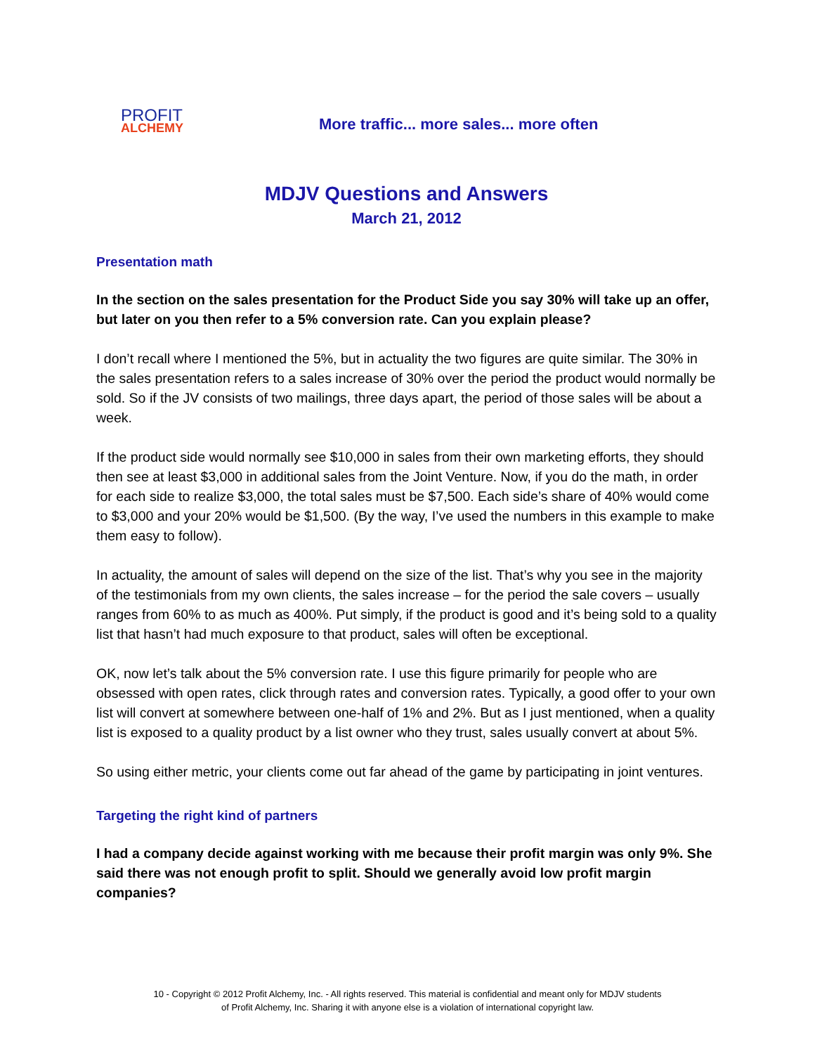PROFIT
ALCHEMY
More traffic... more sales... more often
MDJV Questions and Answers
March 21, 2012
Presentation math
In the section on the sales presentation for the Product Side you say 30% will take up an offer, but later on you then refer to a 5% conversion rate. Can you explain please?
I don’t recall where I mentioned the 5%, but in actuality the two figures are quite similar. The 30% in the sales presentation refers to a sales increase of 30% over the period the product would normally be sold. So if the JV consists of two mailings, three days apart, the period of those sales will be about a week.
If the product side would normally see $10,000 in sales from their own marketing efforts, they should then see at least $3,000 in additional sales from the Joint Venture. Now, if you do the math, in order for each side to realize $3,000, the total sales must be $7,500. Each side’s share of 40% would come to $3,000 and your 20% would be $1,500. (By the way, I’ve used the numbers in this example to make them easy to follow).
In actuality, the amount of sales will depend on the size of the list. That’s why you see in the majority of the testimonials from my own clients, the sales increase – for the period the sale covers – usually ranges from 60% to as much as 400%. Put simply, if the product is good and it’s being sold to a quality list that hasn’t had much exposure to that product, sales will often be exceptional.
OK, now let’s talk about the 5% conversion rate. I use this figure primarily for people who are obsessed with open rates, click through rates and conversion rates. Typically, a good offer to your own list will convert at somewhere between one-half of 1% and 2%. But as I just mentioned, when a quality list is exposed to a quality product by a list owner who they trust, sales usually convert at about 5%.
So using either metric, your clients come out far ahead of the game by participating in joint ventures.
Targeting the right kind of partners
I had a company decide against working with me because their profit margin was only 9%. She said there was not enough profit to split. Should we generally avoid low profit margin companies?
10 - Copyright © 2012 Profit Alchemy, Inc. - All rights reserved. This material is confidential and meant only for MDJV students
of Profit Alchemy, Inc. Sharing it with anyone else is a violation of international copyright law.